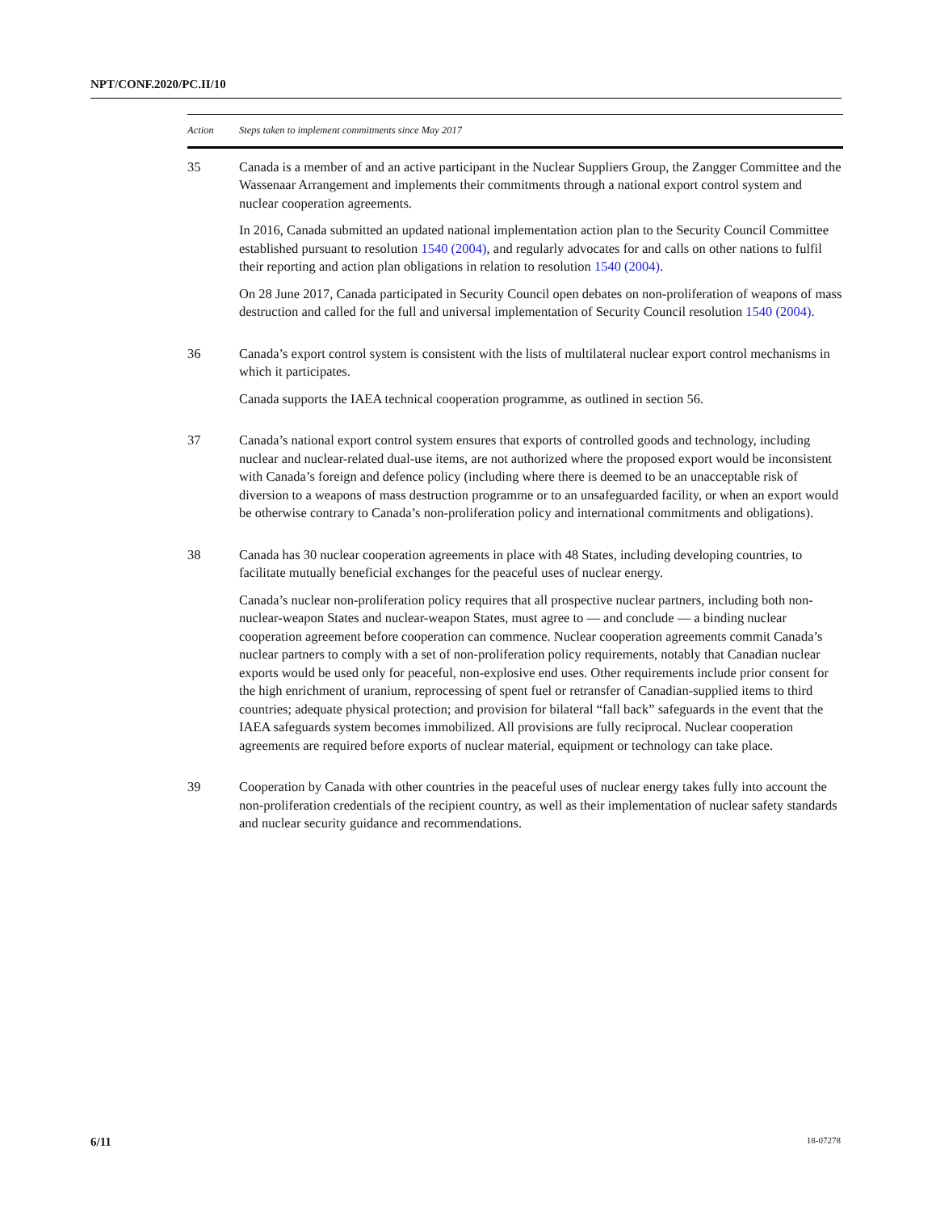NPT/CONF.2020/PC.II/10
| Action | Steps taken to implement commitments since May 2017 |
| --- | --- |
| 35 | Canada is a member of and an active participant in the Nuclear Suppliers Group, the Zangger Committee and the Wassenaar Arrangement and implements their commitments through a national export control system and nuclear cooperation agreements. In 2016, Canada submitted an updated national implementation action plan to the Security Council Committee established pursuant to resolution 1540 (2004) , and regularly advocates for and calls on other nations to fulfil their reporting and action plan obligations in relation to resolution 1540 (2004) . On 28 June 2017, Canada participated in Security Council open debates on non-proliferation of weapons of mass destruction and called for the full and universal implementation of Security Council resolution 1540 (2004) . |
| 36 | Canada’s export control system is consistent with the lists of multilateral nuclear export control mechanisms in which it participates. Canada supports the IAEA technical cooperation programme, as outlined in section 56. |
| 37 | Canada’s national export control system ensures that exports of controlled goods and technology, including nuclear and nuclear-related dual-use items, are not authorized where the proposed export would be inconsistent with Canada’s foreign and defence policy (including where there is deemed to be an unacceptable risk of diversion to a weapons of mass destruction programme or to an unsafeguarded facility, or when an export would be otherwise contrary to Canada’s non-proliferation policy and international commitments and obligations). |
| 38 | Canada has 30 nuclear cooperation agreements in place with 48 States, including developing countries, to facilitate mutually beneficial exchanges for the peaceful uses of nuclear energy. Canada’s nuclear non-proliferation policy requires that all prospective nuclear partners, including both non-nuclear-weapon States and nuclear-weapon States, must agree to — and conclude — a binding nuclear cooperation agreement before cooperation can commence. Nuclear cooperation agreements commit Canada’s nuclear partners to comply with a set of non-proliferation policy requirements, notably that Canadian nuclear exports would be used only for peaceful, non-explosive end uses. Other requirements include prior consent for the high enrichment of uranium, reprocessing of spent fuel or retransfer of Canadian-supplied items to third countries; adequate physical protection; and provision for bilateral “fall back” safeguards in the event that the IAEA safeguards system becomes immobilized. All provisions are fully reciprocal. Nuclear cooperation agreements are required before exports of nuclear material, equipment or technology can take place. |
| 39 | Cooperation by Canada with other countries in the peaceful uses of nuclear energy takes fully into account the non-proliferation credentials of the recipient country, as well as their implementation of nuclear safety standards and nuclear security guidance and recommendations. |
6/11 18-07278